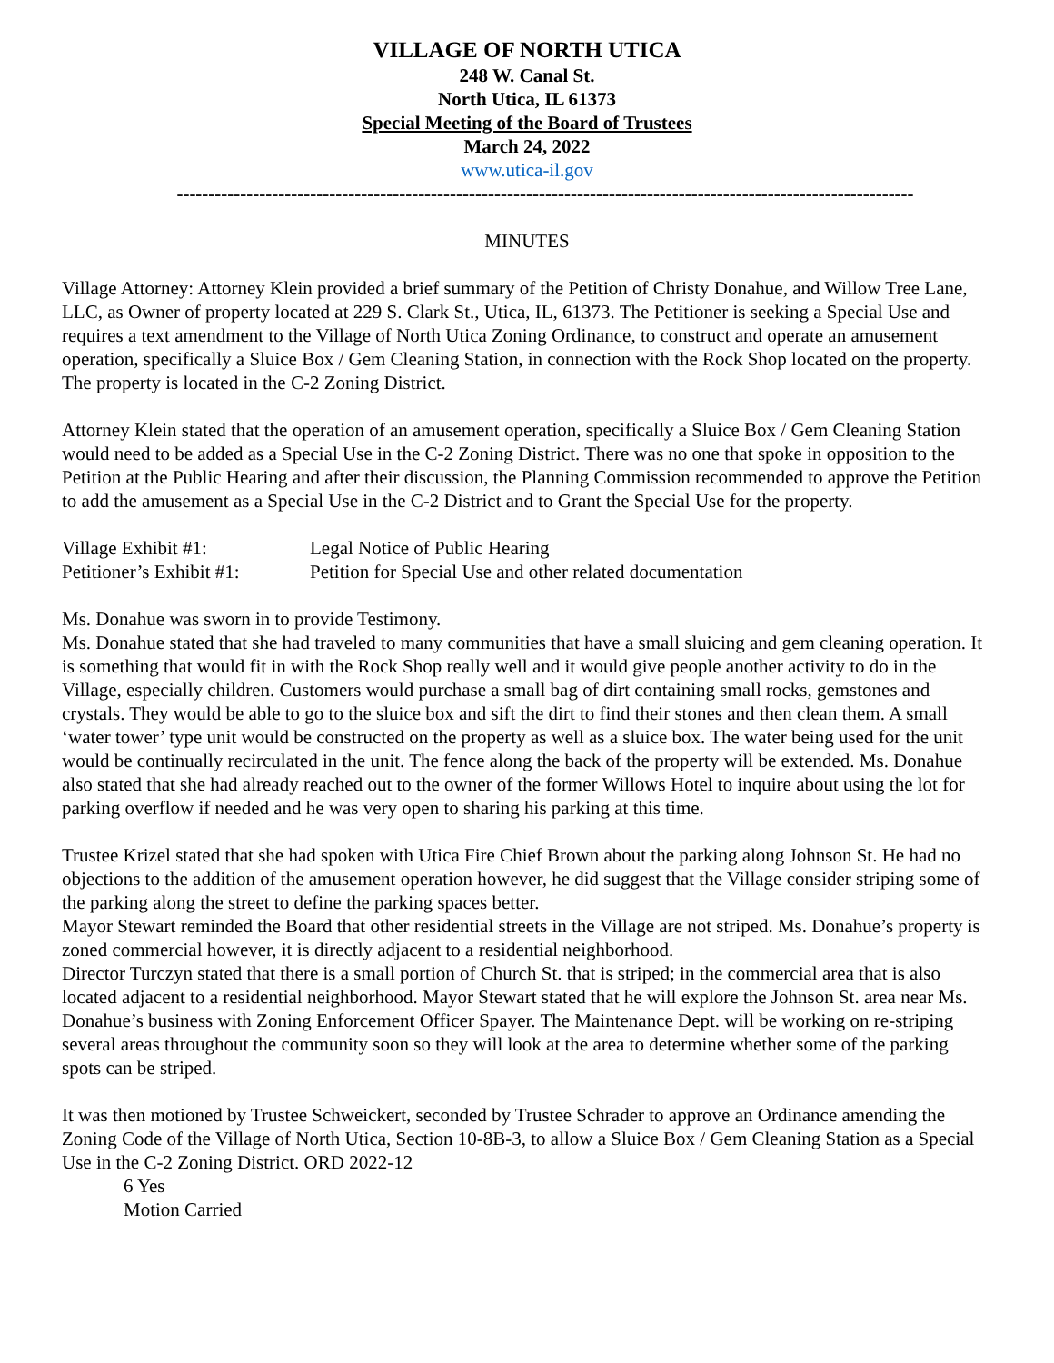VILLAGE OF NORTH UTICA
248 W. Canal St.
North Utica, IL 61373
Special Meeting of the Board of Trustees
March 24, 2022
www.utica-il.gov
--------------------------------------------------------------------------------------------------------------------
MINUTES
Village Attorney: Attorney Klein provided a brief summary of the Petition of Christy Donahue, and Willow Tree Lane, LLC, as Owner of property located at 229 S. Clark St., Utica, IL, 61373. The Petitioner is seeking a Special Use and requires a text amendment to the Village of North Utica Zoning Ordinance, to construct and operate an amusement operation, specifically a Sluice Box / Gem Cleaning Station, in connection with the Rock Shop located on the property. The property is located in the C-2 Zoning District.
Attorney Klein stated that the operation of an amusement operation, specifically a Sluice Box / Gem Cleaning Station would need to be added as a Special Use in the C-2 Zoning District. There was no one that spoke in opposition to the Petition at the Public Hearing and after their discussion, the Planning Commission recommended to approve the Petition to add the amusement as a Special Use in the C-2 District and to Grant the Special Use for the property.
Village Exhibit #1:
Legal Notice of Public Hearing
Petitioner’s Exhibit #1:
Petition for Special Use and other related documentation
Ms. Donahue was sworn in to provide Testimony.
Ms. Donahue stated that she had traveled to many communities that have a small sluicing and gem cleaning operation. It is something that would fit in with the Rock Shop really well and it would give people another activity to do in the Village, especially children. Customers would purchase a small bag of dirt containing small rocks, gemstones and crystals. They would be able to go to the sluice box and sift the dirt to find their stones and then clean them. A small ‘water tower’ type unit would be constructed on the property as well as a sluice box. The water being used for the unit would be continually recirculated in the unit. The fence along the back of the property will be extended. Ms. Donahue also stated that she had already reached out to the owner of the former Willows Hotel to inquire about using the lot for parking overflow if needed and he was very open to sharing his parking at this time.
Trustee Krizel stated that she had spoken with Utica Fire Chief Brown about the parking along Johnson St. He had no objections to the addition of the amusement operation however, he did suggest that the Village consider striping some of the parking along the street to define the parking spaces better.
Mayor Stewart reminded the Board that other residential streets in the Village are not striped. Ms. Donahue’s property is zoned commercial however, it is directly adjacent to a residential neighborhood.
Director Turczyn stated that there is a small portion of Church St. that is striped; in the commercial area that is also located adjacent to a residential neighborhood. Mayor Stewart stated that he will explore the Johnson St. area near Ms. Donahue’s business with Zoning Enforcement Officer Spayer. The Maintenance Dept. will be working on re-striping several areas throughout the community soon so they will look at the area to determine whether some of the parking spots can be striped.
It was then motioned by Trustee Schweickert, seconded by Trustee Schrader to approve an Ordinance amending the Zoning Code of the Village of North Utica, Section 10-8B-3, to allow a Sluice Box / Gem Cleaning Station as a Special Use in the C-2 Zoning District. ORD 2022-12
6 Yes
Motion Carried